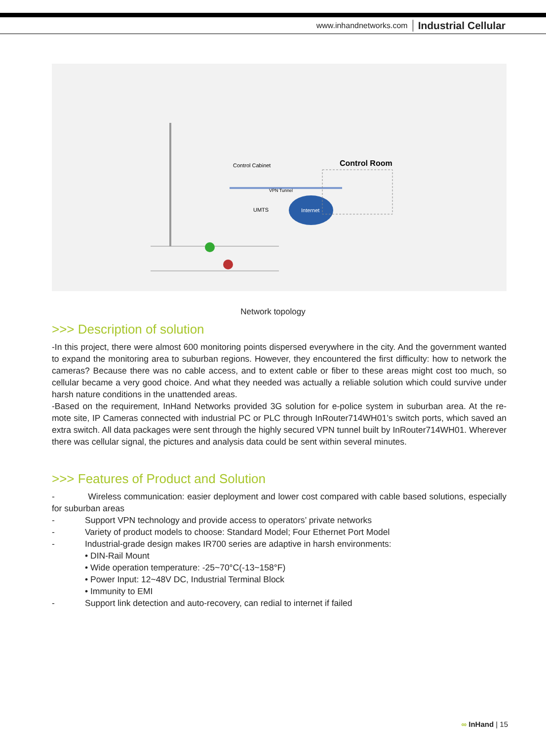www.inhandnetworks.com Industrial Cellular
Control Cabinet
Control Room
VPN Tunnel
UMTS
Internet
Network topology
>>> Description of solution
-In this project, there were almost 600 monitoring points dispersed everywhere in the city. And the government wanted to expand the monitoring area to suburban regions. However, they encountered the first difficulty: how to network the cameras? Because there was no cable access, and to extent cable or fiber to these areas might cost too much, so cellular became a very good choice. And what they needed was actually a reliable solution which could survive under harsh nature conditions in the unattended areas.
-Based on the requirement, InHand Networks provided 3G solution for e-police system in suburban area. At the re-mote site, IP Cameras connected with industrial PC or PLC through InRouter714WH01’s switch ports, which saved an extra switch. All data packages were sent through the highly secured VPN tunnel built by InRouter714WH01. Wherever there was cellular signal, the pictures and analysis data could be sent within several minutes.
>>> Features of Product and Solution
- Wireless communication: easier deployment and lower cost compared with cable based solutions, especially for suburban areas
- Support VPN technology and provide access to operators’ private networks
- Variety of product models to choose: Standard Model; Four Ethernet Port Model
- Industrial-grade design makes IR700 series are adaptive in harsh environments:
• DIN-Rail Mount
• Wide operation temperature: -25~70°C(-13~158°F)
• Power Input: 12~48V DC, Industrial Terminal Block
• Immunity to EMI
- Support link detection and auto-recovery, can redial to internet if failed
∞ InHand | 15